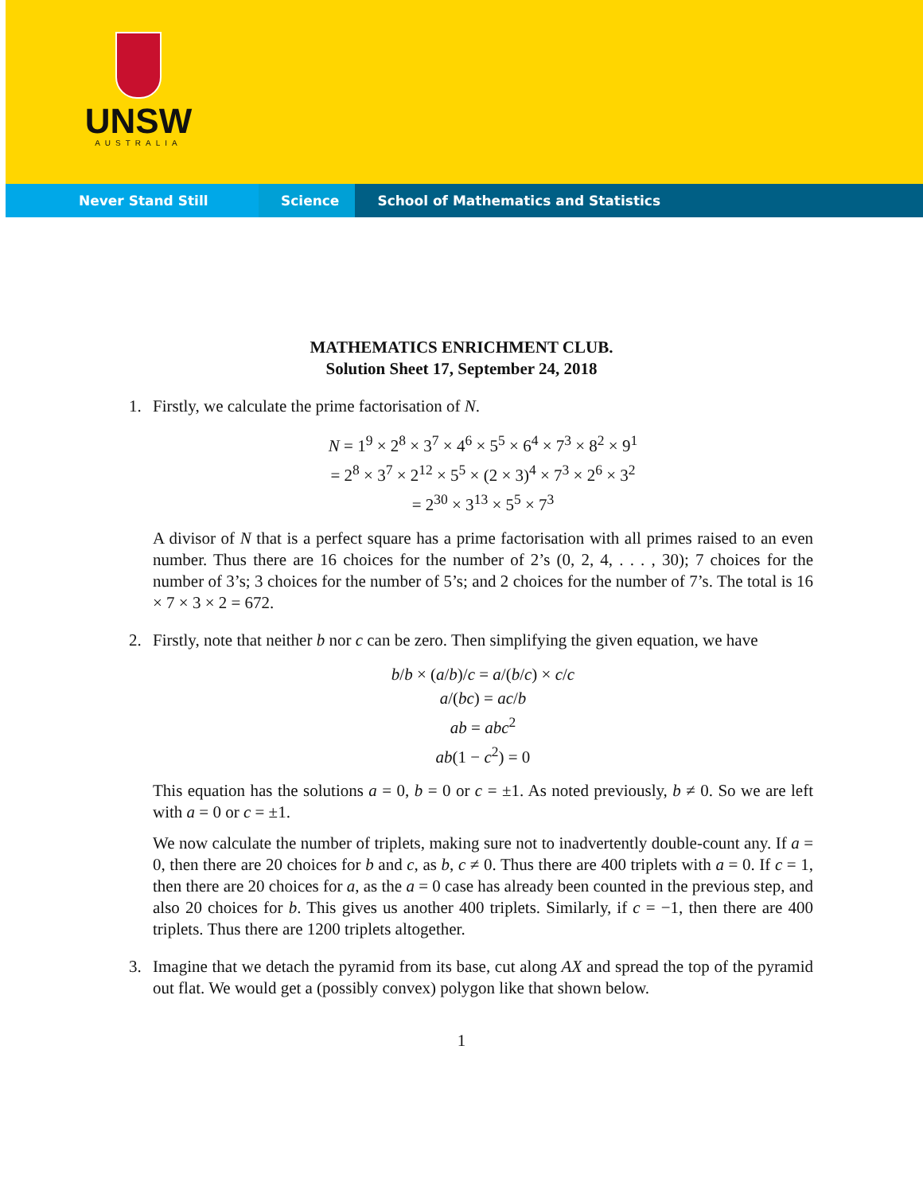UNSW
AUSTRALIA
Never Stand Still Science
School of Mathematics and Statistics
MATHEMATICS ENRICHMENT CLUB.
Solution Sheet 17, September 24, 2018
1. Firstly, we calculate the prime factorisation of N.
N = 1<sup>9</sup> × 2<sup>8</sup> × 3<sup>7</sup> × 4<sup>6</sup> × 5<sup>5</sup> × 6<sup>4</sup> × 7<sup>3</sup> × 8<sup>2</sup> × 9<sup>1</sup>
= 2<sup>8</sup> × 3<sup>7</sup> × 2<sup>12</sup> × 5<sup>5</sup> × (2 × 3)<sup>4</sup> × 7<sup>3</sup> × 2<sup>6</sup> × 3<sup>2</sup>
= 2<sup>30</sup> × 3<sup>13</sup> × 5<sup>5</sup> × 7<sup>3</sup>
A divisor of N that is a perfect square has a prime factorisation with all primes raised to an even number. Thus there are 16 choices for the number of 2’s (0, 2, 4, . . . , 30); 7 choices for the number of 3’s; 3 choices for the number of 5’s; and 2 choices for the number of 7’s. The total is 16 × 7 × 3 × 2 = 672.
2. Firstly, note that neither b nor c can be zero. Then simplifying the given equation, we have
b/b × (a/b)/c = a/(b/c) × c/c
a/(bc) = ac/b
ab = abc<sup>2</sup>
ab(1 − c<sup>2</sup>) = 0
This equation has the solutions a = 0, b = 0 or c = ±1. As noted previously, b ≠ 0. So we are left with a = 0 or c = ±1.
We now calculate the number of triplets, making sure not to inadvertently double-count any. If a = 0, then there are 20 choices for b and c, as b, c ≠ 0. Thus there are 400 triplets with a = 0. If c = 1, then there are 20 choices for a, as the a = 0 case has already been counted in the previous step, and also 20 choices for b. This gives us another 400 triplets. Similarly, if c = −1, then there are 400 triplets. Thus there are 1200 triplets altogether.
3. Imagine that we detach the pyramid from its base, cut along AX and spread the top of the pyramid out flat. We would get a (possibly convex) polygon like that shown below.
1